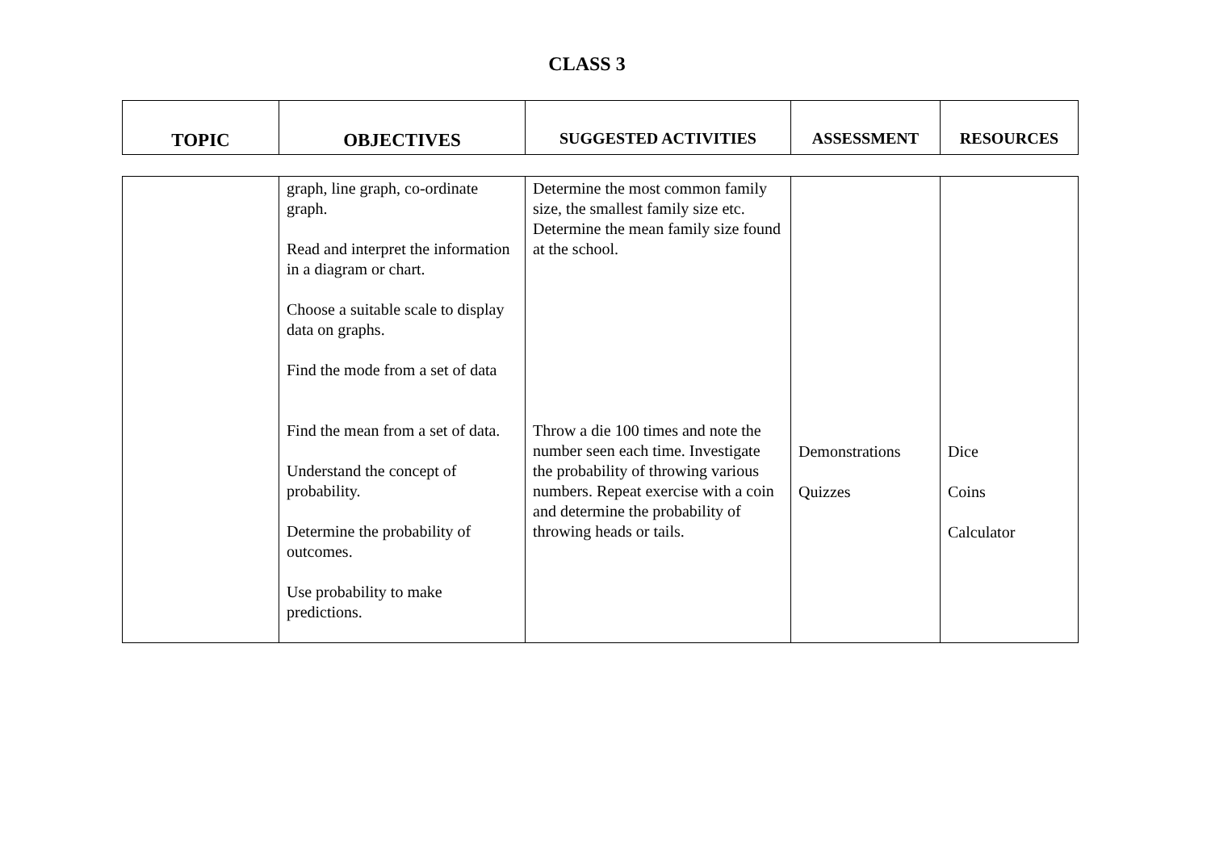CLASS 3
| TOPIC | OBJECTIVES | SUGGESTED ACTIVITIES | ASSESSMENT | RESOURCES |
| --- | --- | --- | --- | --- |
| | graph, line graph, co-ordinate graph. Read and interpret the information in a diagram or chart. Choose a suitable scale to display data on graphs. Find the mode from a set of data Find the mean from a set of data. Understand the concept of probability. Determine the probability of outcomes. Use probability to make predictions. | Determine the most common family size, the smallest family size etc. Determine the mean family size found at the school. Throw a die 100 times and note the number seen each time. Investigate the probability of throwing various numbers. Repeat exercise with a coin and determine the probability of throwing heads or tails. | Demonstrations Quizzes | Dice Coins Calculator |